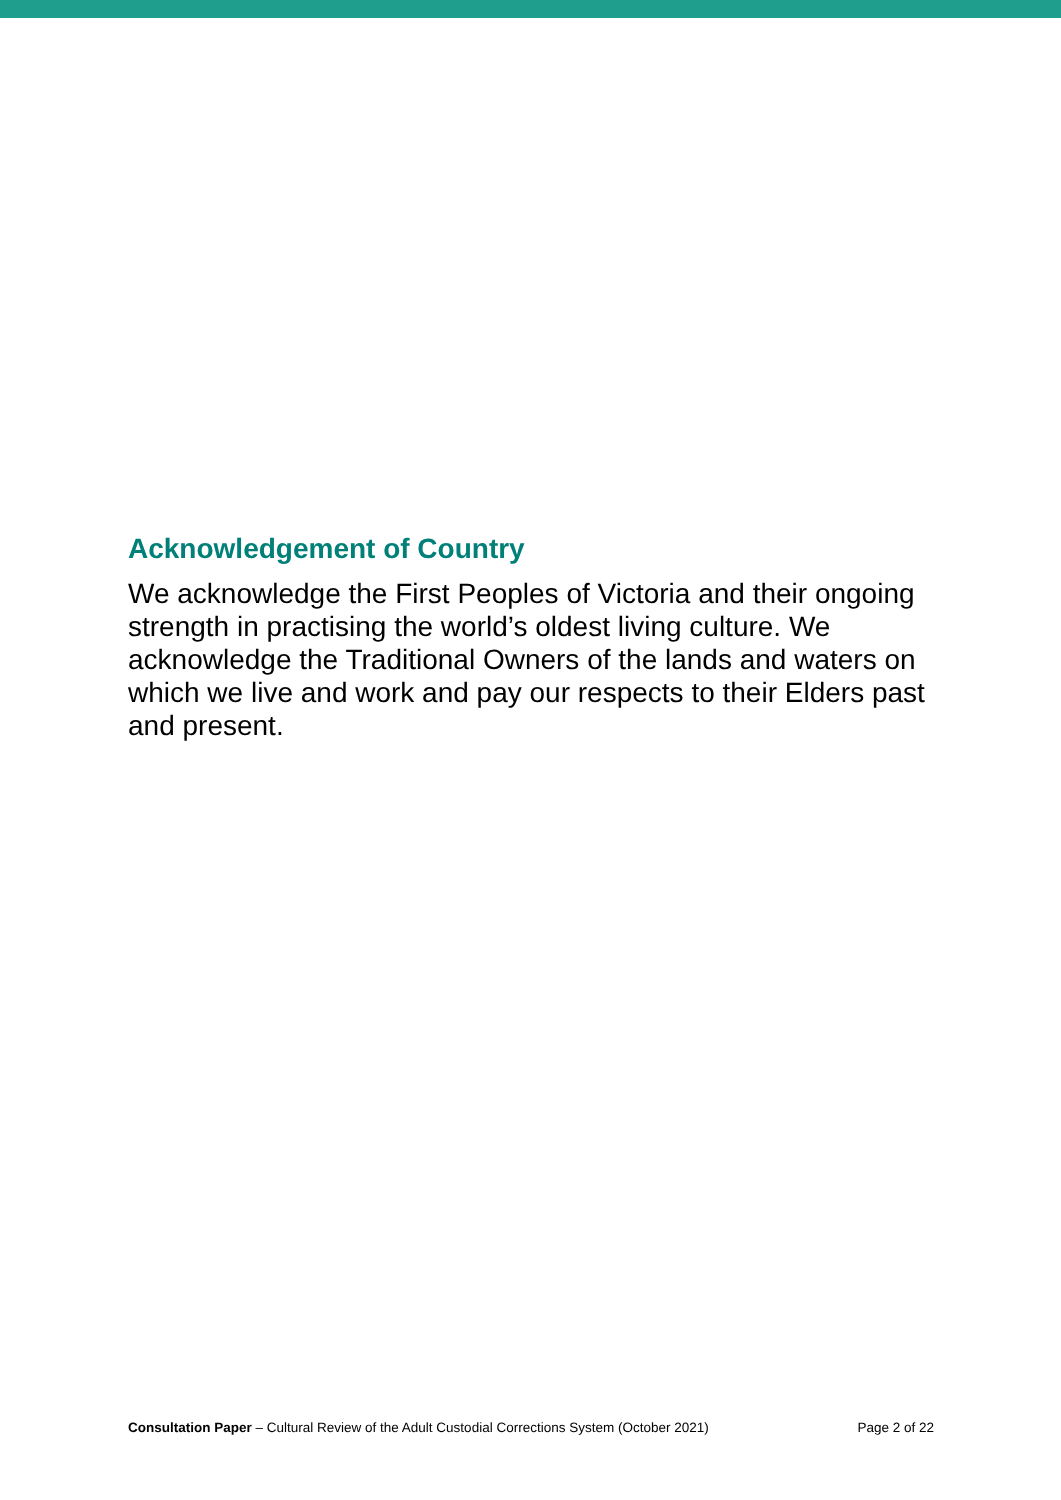Acknowledgement of Country
We acknowledge the First Peoples of Victoria and their ongoing strength in practising the world’s oldest living culture. We acknowledge the Traditional Owners of the lands and waters on which we live and work and pay our respects to their Elders past and present.
Consultation Paper – Cultural Review of the Adult Custodial Corrections System (October 2021) Page 2 of 22